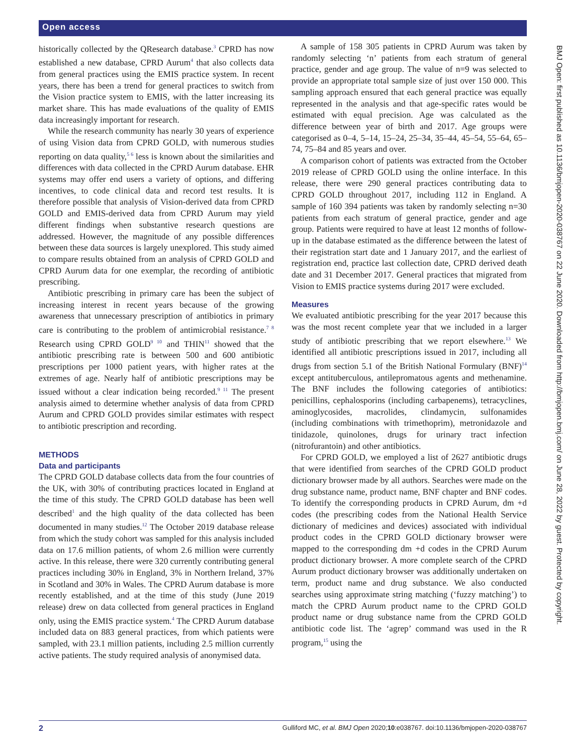Open access
historically collected by the QResearch database.<sup>3</sup> CPRD has now established a new database, CPRD Aurum<sup>4</sup> that also collects data from general practices using the EMIS practice system. In recent years, there has been a trend for general practices to switch from the Vision practice system to EMIS, with the latter increasing its market share. This has made evaluations of the quality of EMIS data increasingly important for research.
While the research community has nearly 30 years of experience of using Vision data from CPRD GOLD, with numerous studies reporting on data quality,<sup>5 6</sup> less is known about the similarities and differences with data collected in the CPRD Aurum database. EHR systems may offer end users a variety of options, and differing incentives, to code clinical data and record test results. It is therefore possible that analysis of Vision-derived data from CPRD GOLD and EMIS-derived data from CPRD Aurum may yield different findings when substantive research questions are addressed. However, the magnitude of any possible differences between these data sources is largely unexplored. This study aimed to compare results obtained from an analysis of CPRD GOLD and CPRD Aurum data for one exemplar, the recording of antibiotic prescribing.
Antibiotic prescribing in primary care has been the subject of increasing interest in recent years because of the growing awareness that unnecessary prescription of antibiotics in primary care is contributing to the problem of antimicrobial resistance.<sup>7 8</sup> Research using CPRD GOLD<sup>9 10</sup> and THIN<sup>11</sup> showed that the antibiotic prescribing rate is between 500 and 600 antibiotic prescriptions per 1000 patient years, with higher rates at the extremes of age. Nearly half of antibiotic prescriptions may be issued without a clear indication being recorded.<sup>9 11</sup> The present analysis aimed to determine whether analysis of data from CPRD Aurum and CPRD GOLD provides similar estimates with respect to antibiotic prescription and recording.
METHODS
Data and participants
The CPRD GOLD database collects data from the four countries of the UK, with 30% of contributing practices located in England at the time of this study. The CPRD GOLD database has been well described<sup>1</sup> and the high quality of the data collected has been documented in many studies.<sup>12</sup> The October 2019 database release from which the study cohort was sampled for this analysis included data on 17.6 million patients, of whom 2.6 million were currently active. In this release, there were 320 currently contributing general practices including 30% in England, 3% in Northern Ireland, 37% in Scotland and 30% in Wales. The CPRD Aurum database is more recently established, and at the time of this study (June 2019 release) drew on data collected from general practices in England only, using the EMIS practice system.<sup>4</sup> The CPRD Aurum database included data on 883 general practices, from which patients were sampled, with 23.1 million patients, including 2.5 million currently active patients. The study required analysis of anonymised data.
A sample of 158 305 patients in CPRD Aurum was taken by randomly selecting ‘n’ patients from each stratum of general practice, gender and age group. The value of n=9 was selected to provide an appropriate total sample size of just over 150 000. This sampling approach ensured that each general practice was equally represented in the analysis and that age-specific rates would be estimated with equal precision. Age was calculated as the difference between year of birth and 2017. Age groups were categorised as 0–4, 5–14, 15–24, 25–34, 35–44, 45–54, 55–64, 65–74, 75–84 and 85 years and over.
A comparison cohort of patients was extracted from the October 2019 release of CPRD GOLD using the online interface. In this release, there were 290 general practices contributing data to CPRD GOLD throughout 2017, including 112 in England. A sample of 160 394 patients was taken by randomly selecting n=30 patients from each stratum of general practice, gender and age group. Patients were required to have at least 12 months of follow-up in the database estimated as the difference between the latest of their registration start date and 1 January 2017, and the earliest of registration end, practice last collection date, CPRD derived death date and 31 December 2017. General practices that migrated from Vision to EMIS practice systems during 2017 were excluded.
Measures
We evaluated antibiotic prescribing for the year 2017 because this was the most recent complete year that we included in a larger study of antibiotic prescribing that we report elsewhere.<sup>13</sup> We identified all antibiotic prescriptions issued in 2017, including all drugs from section 5.1 of the British National Formulary (BNF)<sup>14</sup> except antituberculous, antilepromatous agents and methenamine. The BNF includes the following categories of antibiotics: penicillins, cephalosporins (including carbapenems), tetracyclines, aminoglycosides, macrolides, clindamycin, sulfonamides (including combinations with trimethoprim), metronidazole and tinidazole, quinolones, drugs for urinary tract infection (nitrofurantoin) and other antibiotics.
For CPRD GOLD, we employed a list of 2627 antibiotic drugs that were identified from searches of the CPRD GOLD product dictionary browser made by all authors. Searches were made on the drug substance name, product name, BNF chapter and BNF codes. To identify the corresponding products in CPRD Aurum, dm +d codes (the prescribing codes from the National Health Service dictionary of medicines and devices) associated with individual product codes in the CPRD GOLD dictionary browser were mapped to the corresponding dm +d codes in the CPRD Aurum product dictionary browser. A more complete search of the CPRD Aurum product dictionary browser was additionally undertaken on term, product name and drug substance. We also conducted searches using approximate string matching (‘fuzzy matching’) to match the CPRD Aurum product name to the CPRD GOLD product name or drug substance name from the CPRD GOLD antibiotic code list. The ‘agrep’ command was used in the R program,<sup>15</sup> using the
BMJ Open: first published as 10.1136/bmjopen-2020-038767 on 22 June 2020. Downloaded from http://bmjopen.bmj.com/ on June 28, 2022 by guest. Protected by copyright.
2 Gulliford MC, et al. BMJ Open 2020;10:e038767. doi:10.1136/bmjopen-2020-038767